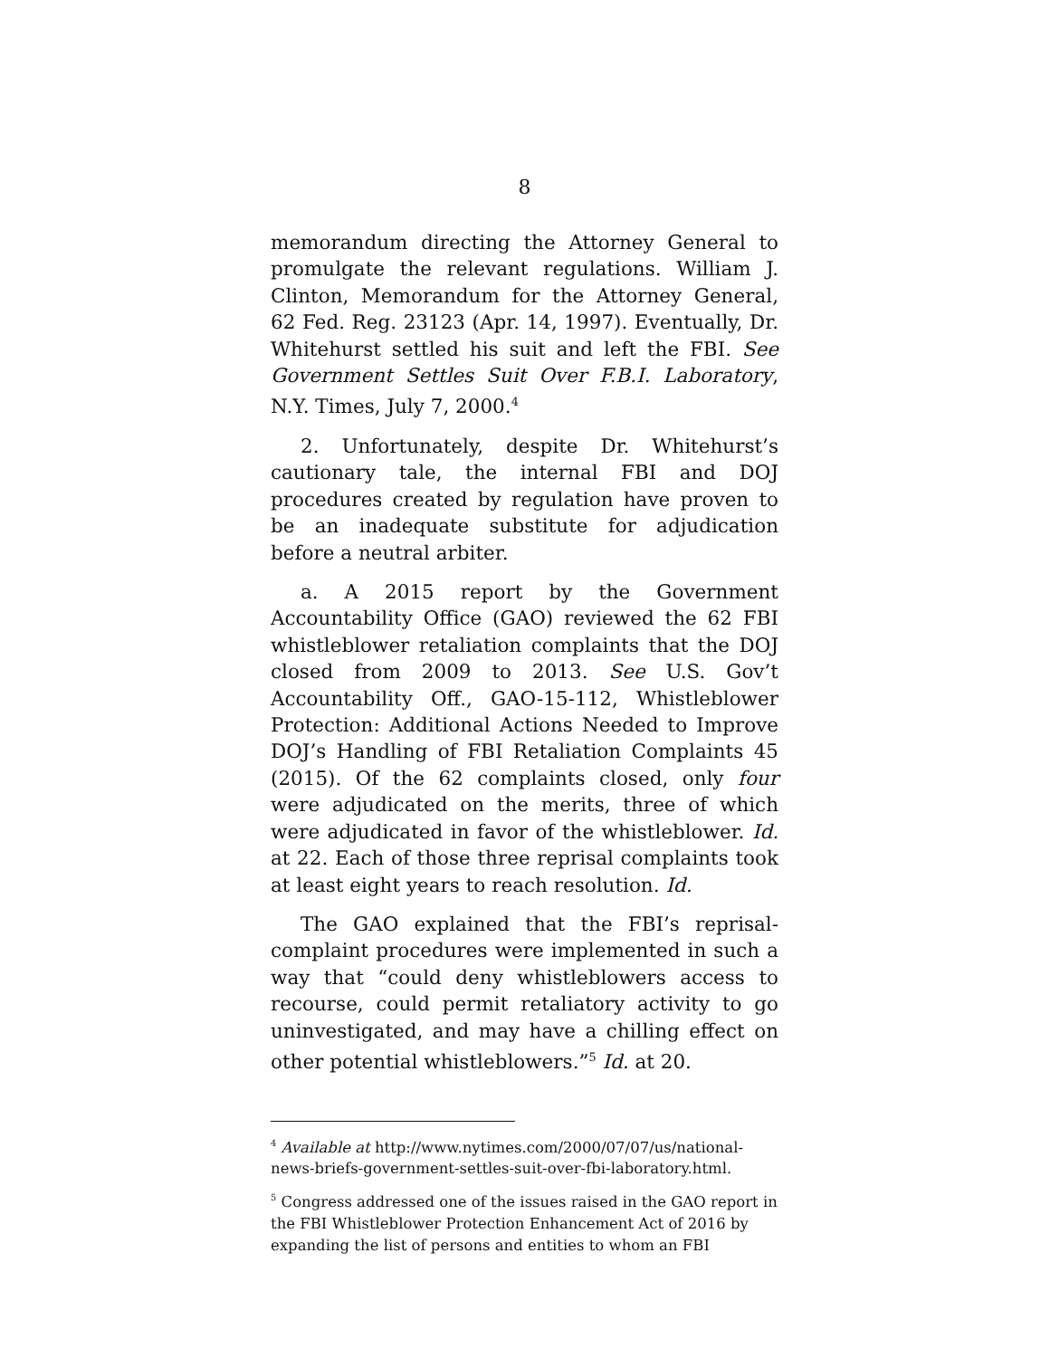8
memorandum directing the Attorney General to promulgate the relevant regulations. William J. Clinton, Memorandum for the Attorney General, 62 Fed. Reg. 23123 (Apr. 14, 1997). Eventually, Dr. Whitehurst settled his suit and left the FBI. See Government Settles Suit Over F.B.I. Laboratory, N.Y. Times, July 7, 2000.<sup>4</sup>
2. Unfortunately, despite Dr. Whitehurst’s cautionary tale, the internal FBI and DOJ procedures created by regulation have proven to be an inadequate substitute for adjudication before a neutral arbiter.
a. A 2015 report by the Government Accountability Office (GAO) reviewed the 62 FBI whistleblower retaliation complaints that the DOJ closed from 2009 to 2013. See U.S. Gov’t Accountability Off., GAO-15-112, Whistleblower Protection: Additional Actions Needed to Improve DOJ’s Handling of FBI Retaliation Complaints 45 (2015). Of the 62 complaints closed, only four were adjudicated on the merits, three of which were adjudicated in favor of the whistleblower. Id. at 22. Each of those three reprisal complaints took at least eight years to reach resolution. Id.
The GAO explained that the FBI’s reprisal-complaint procedures were implemented in such a way that “could deny whistleblowers access to recourse, could permit retaliatory activity to go uninvestigated, and may have a chilling effect on other potential whistleblowers.”<sup>5</sup> Id. at 20.
<sup>4</sup> Available at http://www.nytimes.com/2000/07/07/us/national-news-briefs-government-settles-suit-over-fbi-laboratory.html.
<sup>5</sup> Congress addressed one of the issues raised in the GAO report in the FBI Whistleblower Protection Enhancement Act of 2016 by expanding the list of persons and entities to whom an FBI